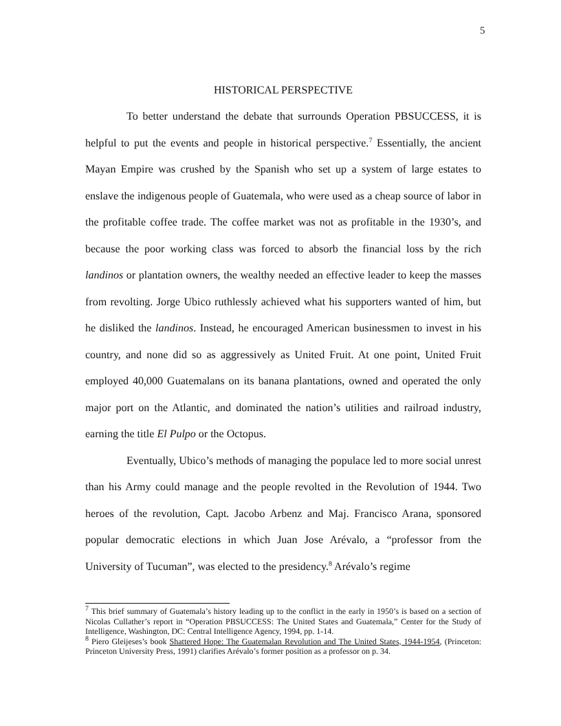5
HISTORICAL PERSPECTIVE
To better understand the debate that surrounds Operation PBSUCCESS, it is helpful to put the events and people in historical perspective.<sup>7</sup> Essentially, the ancient Mayan Empire was crushed by the Spanish who set up a system of large estates to enslave the indigenous people of Guatemala, who were used as a cheap source of labor in the profitable coffee trade. The coffee market was not as profitable in the 1930’s, and because the poor working class was forced to absorb the financial loss by the rich landinos or plantation owners, the wealthy needed an effective leader to keep the masses from revolting. Jorge Ubico ruthlessly achieved what his supporters wanted of him, but he disliked the landinos. Instead, he encouraged American businessmen to invest in his country, and none did so as aggressively as United Fruit. At one point, United Fruit employed 40,000 Guatemalans on its banana plantations, owned and operated the only major port on the Atlantic, and dominated the nation’s utilities and railroad industry, earning the title El Pulpo or the Octopus.
Eventually, Ubico’s methods of managing the populace led to more social unrest than his Army could manage and the people revolted in the Revolution of 1944. Two heroes of the revolution, Capt. Jacobo Arbenz and Maj. Francisco Arana, sponsored popular democratic elections in which Juan Jose Arévalo, a “professor from the University of Tucuman”, was elected to the presidency.<sup>8</sup> Arévalo’s regime
<sup>7</sup> This brief summary of Guatemala’s history leading up to the conflict in the early in 1950’s is based on a section of Nicolas Cullather’s report in “Operation PBSUCCESS: The United States and Guatemala,” Center for the Study of Intelligence, Washington, DC: Central Intelligence Agency, 1994, pp. 1-14.
<sup>8</sup> Piero Gleijeses’s book Shattered Hope: The Guatemalan Revolution and The United States, 1944-1954, (Princeton: Princeton University Press, 1991) clarifies Arévalo’s former position as a professor on p. 34.